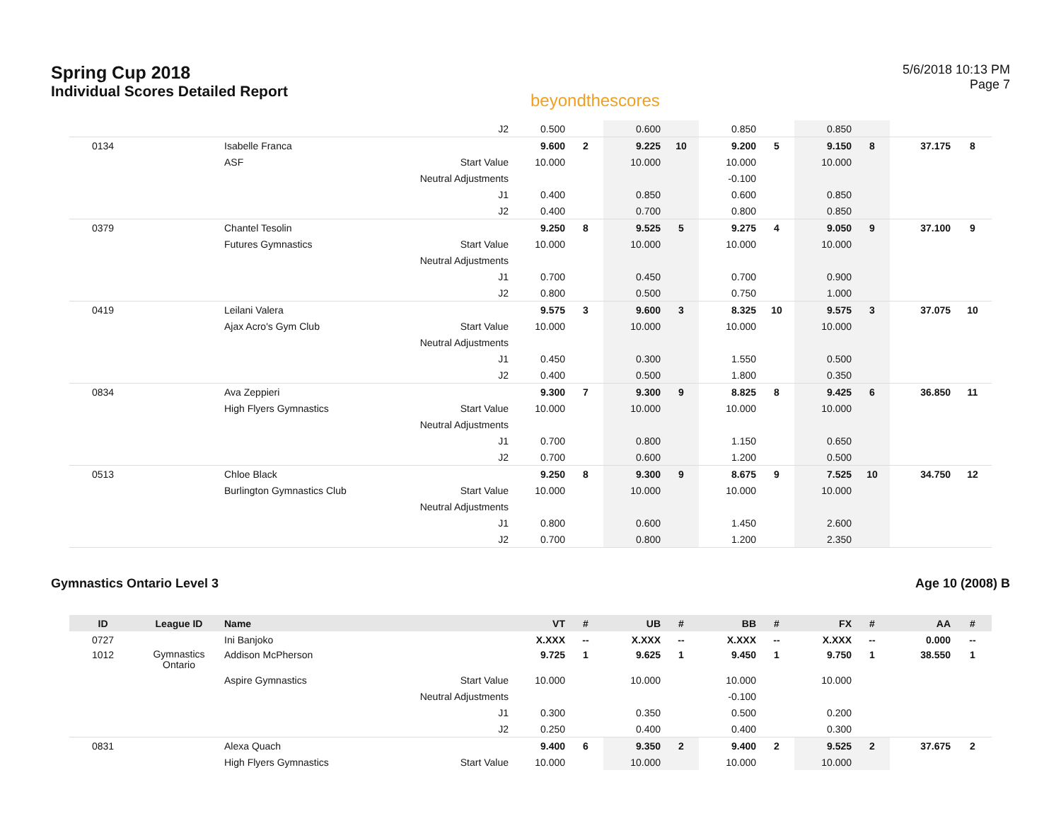Spring Cup 2018
Individual Scores Detailed Report
beyondthescores
5/6/2018 10:13 PM
Page 7
| | | | J2 | 0.500 | | 0.600 | | 0.850 | | 0.850 | | | |
| 0134 | | Isabelle Franca | | 9.600 | 2 | 9.225 | 10 | 9.200 | 5 | 9.150 | 8 | 37.175 | 8 |
| | | ASF | Start Value | 10.000 | | 10.000 | | 10.000 | | 10.000 | | | |
| | | | Neutral Adjustments | | | | | -0.100 | | | | | |
| | | | J1 | 0.400 | | 0.850 | | 0.600 | | 0.850 | | | |
| | | | J2 | 0.400 | | 0.700 | | 0.800 | | 0.850 | | | |
| 0379 | | Chantel Tesolin | | 9.250 | 8 | 9.525 | 5 | 9.275 | 4 | 9.050 | 9 | 37.100 | 9 |
| | | Futures Gymnastics | Start Value | 10.000 | | 10.000 | | 10.000 | | 10.000 | | | |
| | | | Neutral Adjustments | | | | | | | | | | |
| | | | J1 | 0.700 | | 0.450 | | 0.700 | | 0.900 | | | |
| | | | J2 | 0.800 | | 0.500 | | 0.750 | | 1.000 | | | |
| 0419 | | Leilani Valera | | 9.575 | 3 | 9.600 | 3 | 8.325 | 10 | 9.575 | 3 | 37.075 | 10 |
| | | Ajax Acro's Gym Club | Start Value | 10.000 | | 10.000 | | 10.000 | | 10.000 | | | |
| | | | Neutral Adjustments | | | | | | | | | | |
| | | | J1 | 0.450 | | 0.300 | | 1.550 | | 0.500 | | | |
| | | | J2 | 0.400 | | 0.500 | | 1.800 | | 0.350 | | | |
| 0834 | | Ava Zeppieri | | 9.300 | 7 | 9.300 | 9 | 8.825 | 8 | 9.425 | 6 | 36.850 | 11 |
| | | High Flyers Gymnastics | Start Value | 10.000 | | 10.000 | | 10.000 | | 10.000 | | | |
| | | | Neutral Adjustments | | | | | | | | | | |
| | | | J1 | 0.700 | | 0.800 | | 1.150 | | 0.650 | | | |
| | | | J2 | 0.700 | | 0.600 | | 1.200 | | 0.500 | | | |
| 0513 | | Chloe Black | | 9.250 | 8 | 9.300 | 9 | 8.675 | 9 | 7.525 | 10 | 34.750 | 12 |
| | | Burlington Gymnastics Club | Start Value | 10.000 | | 10.000 | | 10.000 | | 10.000 | | | |
| | | | Neutral Adjustments | | | | | | | | | | |
| | | | J1 | 0.800 | | 0.600 | | 1.450 | | 2.600 | | | |
| | | | J2 | 0.700 | | 0.800 | | 1.200 | | 2.350 | | | |
Gymnastics Ontario Level 3 Age 10 (2008) B
| ID | League ID | Name | | VT | # | UB | # | BB | # | FX | # | AA | # |
| --- | --- | --- | --- | --- | --- | --- | --- | --- | --- | --- | --- | --- | --- |
| 0727 | | Ini Banjoko | | X.XXX | -- | X.XXX | -- | X.XXX | -- | X.XXX | -- | 0.000 | -- |
| 1012 | Gymnastics Ontario | Addison McPherson | | 9.725 | 1 | 9.625 | 1 | 9.450 | 1 | 9.750 | 1 | 38.550 | 1 |
| | | Aspire Gymnastics | Start Value | 10.000 | | 10.000 | | 10.000 | | 10.000 | | | |
| | | | Neutral Adjustments | | | | | -0.100 | | | | | |
| | | | J1 | 0.300 | | 0.350 | | 0.500 | | 0.200 | | | |
| | | | J2 | 0.250 | | 0.400 | | 0.400 | | 0.300 | | | |
| 0831 | | Alexa Quach | | 9.400 | 6 | 9.350 | 2 | 9.400 | 2 | 9.525 | 2 | 37.675 | 2 |
| | | High Flyers Gymnastics | Start Value | 10.000 | | 10.000 | | 10.000 | | 10.000 | | | |